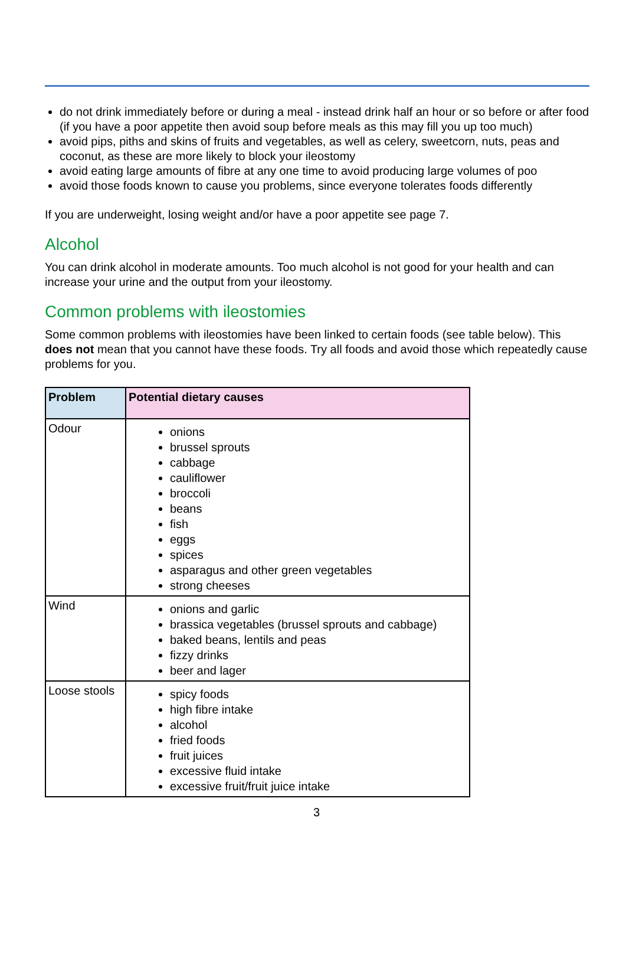do not drink immediately before or during a meal - instead drink half an hour or so before or after food (if you have a poor appetite then avoid soup before meals as this may fill you up too much)
avoid pips, piths and skins of fruits and vegetables, as well as celery, sweetcorn, nuts, peas and coconut, as these are more likely to block your ileostomy
avoid eating large amounts of fibre at any one time to avoid producing large volumes of poo
avoid those foods known to cause you problems, since everyone tolerates foods differently
If you are underweight, losing weight and/or have a poor appetite see page 7.
Alcohol
You can drink alcohol in moderate amounts. Too much alcohol is not good for your health and can increase your urine and the output from your ileostomy.
Common problems with ileostomies
Some common problems with ileostomies have been linked to certain foods (see table below). This does not mean that you cannot have these foods. Try all foods and avoid those which repeatedly cause problems for you.
| Problem | Potential dietary causes |
| --- | --- |
| Odour | onions brussel sprouts cabbage cauliflower broccoli beans fish eggs spices asparagus and other green vegetables strong cheeses |
| Wind | onions and garlic brassica vegetables (brussel sprouts and cabbage) baked beans, lentils and peas fizzy drinks beer and lager |
| Loose stools | spicy foods high fibre intake alcohol fried foods fruit juices excessive fluid intake excessive fruit/fruit juice intake |
3